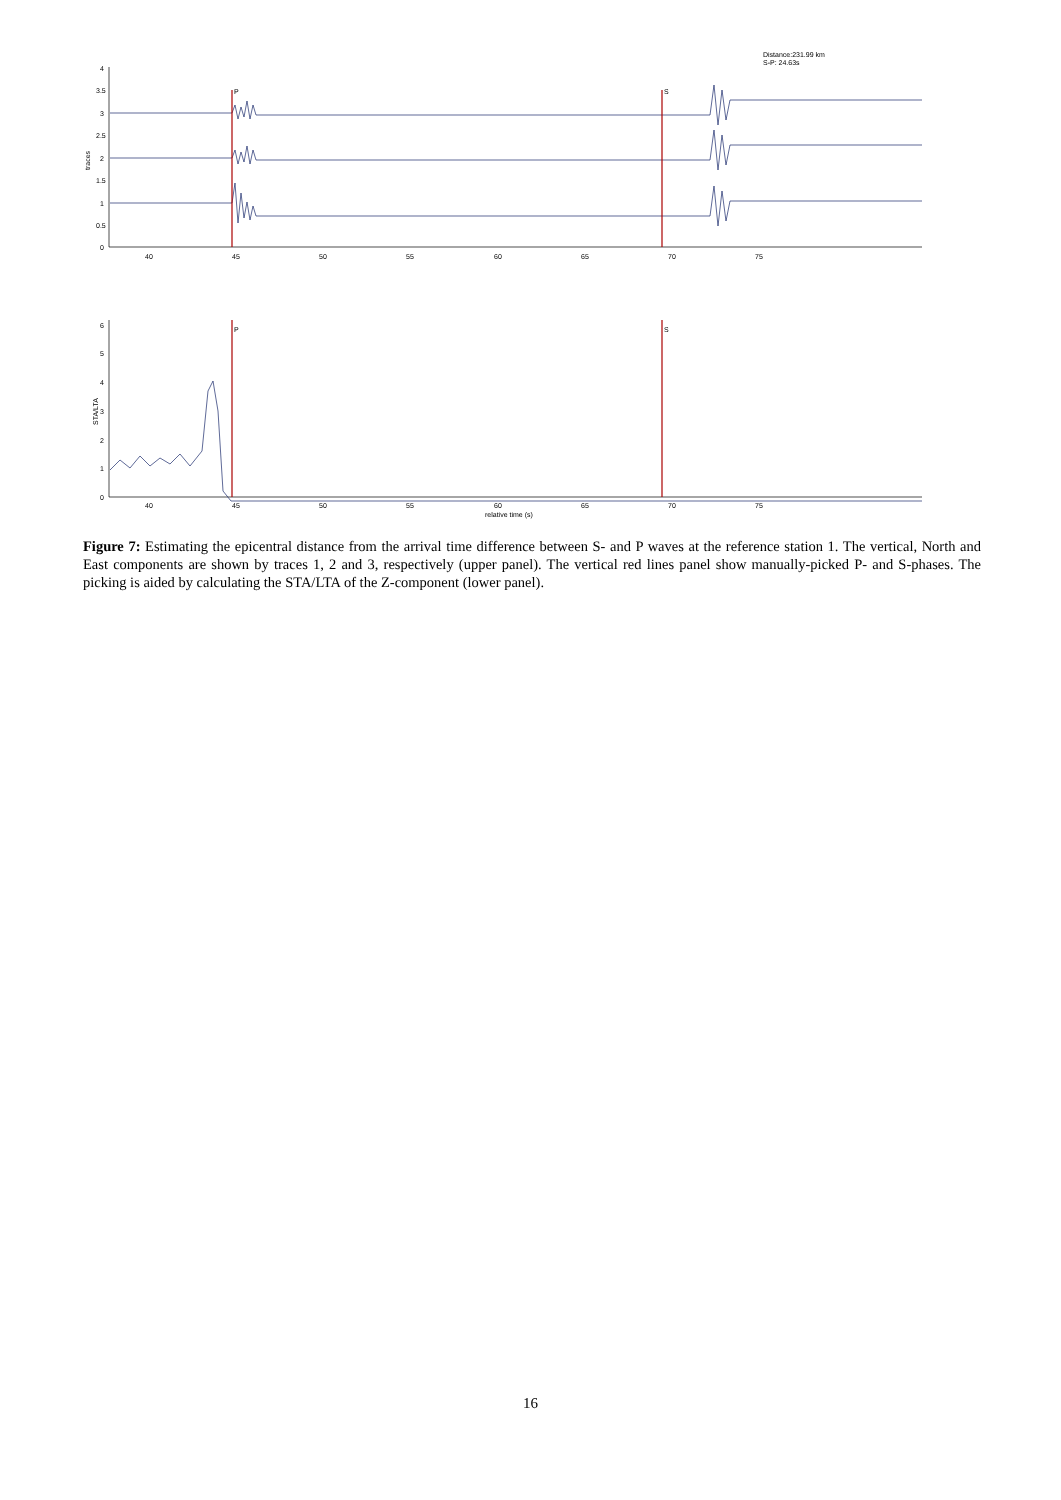Distance:231.99 km
S-P: 24.63s
4
3.5
3
2.5
2
1.5
1
0.5
0
traces
P
S
40
45
50
55
60
65
70
75
6
5
4
3
2
1
0
STA/LTA
P
S
40
45
50
55
60
65
70
75
relative time (s)
Figure 7: Estimating the epicentral distance from the arrival time difference between S- and P waves at the reference station 1. The vertical, North and East components are shown by traces 1, 2 and 3, respectively (upper panel). The vertical red lines panel show manually-picked P- and S-phases. The picking is aided by calculating the STA/LTA of the Z-component (lower panel).
16